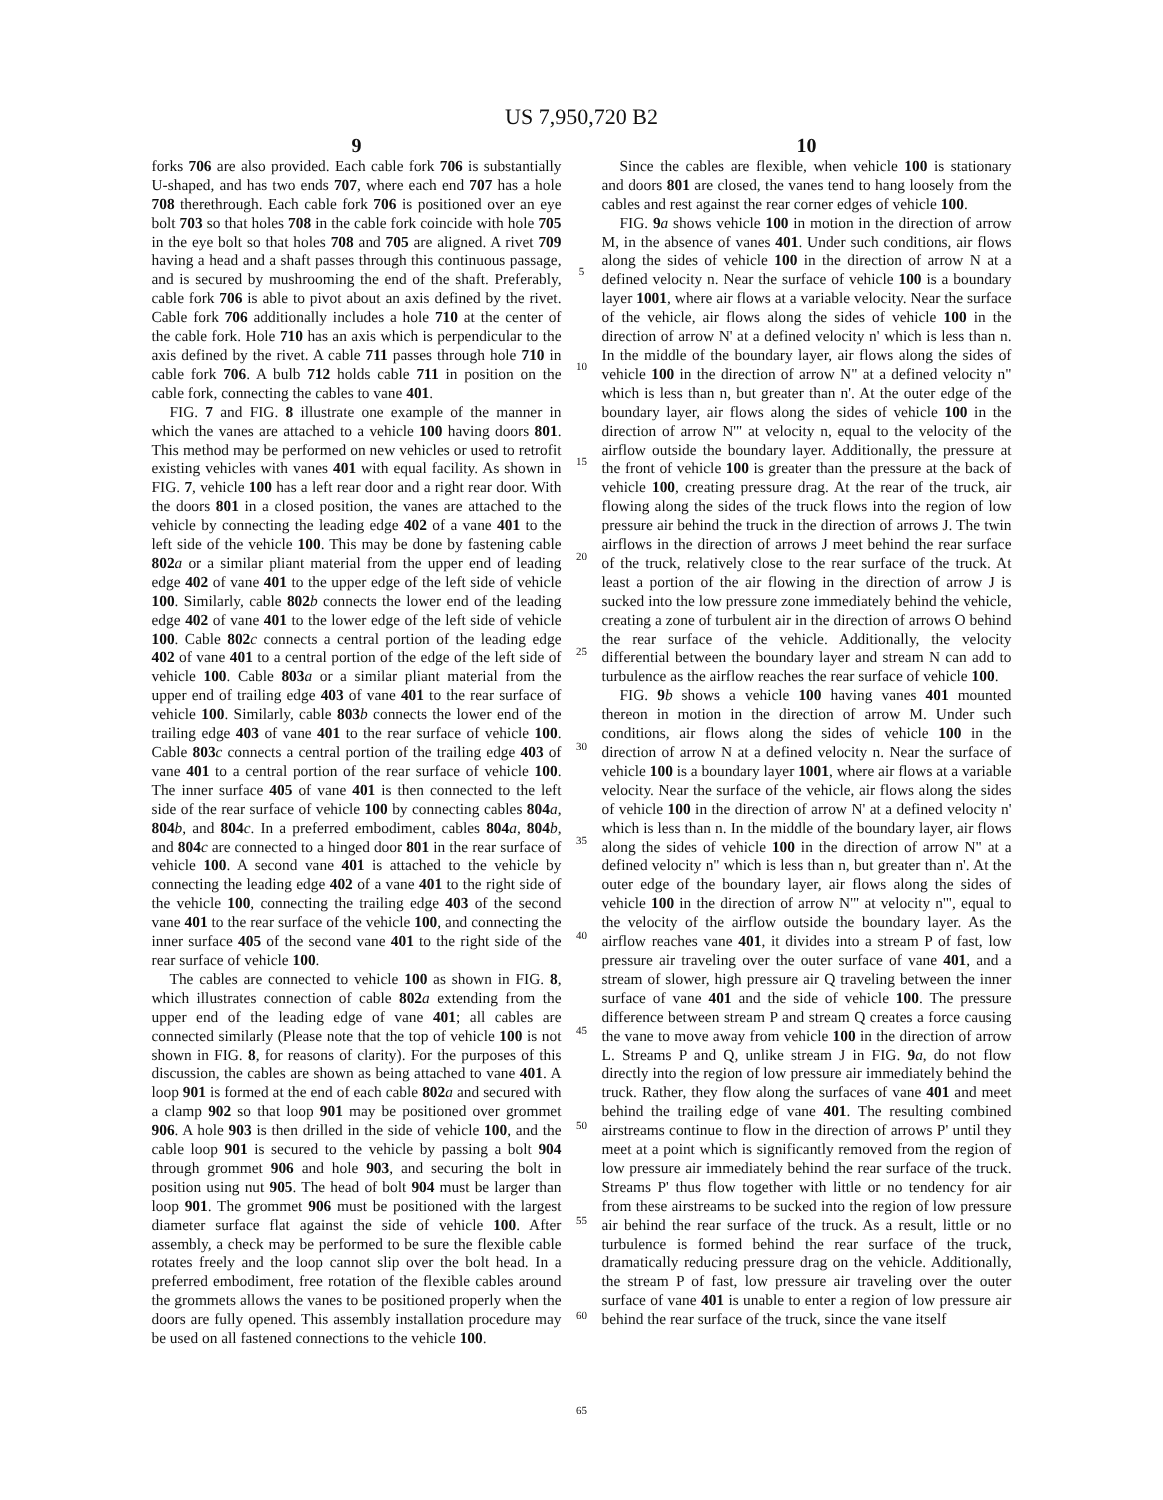US 7,950,720 B2
9
forks 706 are also provided. Each cable fork 706 is substantially U-shaped, and has two ends 707, where each end 707 has a hole 708 therethrough. Each cable fork 706 is positioned over an eye bolt 703 so that holes 708 in the cable fork coincide with hole 705 in the eye bolt so that holes 708 and 705 are aligned. A rivet 709 having a head and a shaft passes through this continuous passage, and is secured by mushrooming the end of the shaft. Preferably, cable fork 706 is able to pivot about an axis defined by the rivet. Cable fork 706 additionally includes a hole 710 at the center of the cable fork. Hole 710 has an axis which is perpendicular to the axis defined by the rivet. A cable 711 passes through hole 710 in cable fork 706. A bulb 712 holds cable 711 in position on the cable fork, connecting the cables to vane 401.
FIG. 7 and FIG. 8 illustrate one example of the manner in which the vanes are attached to a vehicle 100 having doors 801. This method may be performed on new vehicles or used to retrofit existing vehicles with vanes 401 with equal facility. As shown in FIG. 7, vehicle 100 has a left rear door and a right rear door. With the doors 801 in a closed position, the vanes are attached to the vehicle by connecting the leading edge 402 of a vane 401 to the left side of the vehicle 100. This may be done by fastening cable 802 a or a similar pliant material from the upper end of leading edge 402 of vane 401 to the upper edge of the left side of vehicle 100. Similarly, cable 802 b connects the lower end of the leading edge 402 of vane 401 to the lower edge of the left side of vehicle 100. Cable 802 c connects a central portion of the leading edge 402 of vane 401 to a central portion of the edge of the left side of vehicle 100. Cable 803 a or a similar pliant material from the upper end of trailing edge 403 of vane 401 to the rear surface of vehicle 100. Similarly, cable 803 b connects the lower end of the trailing edge 403 of vane 401 to the rear surface of vehicle 100. Cable 803 c connects a central portion of the trailing edge 403 of vane 401 to a central portion of the rear surface of vehicle 100. The inner surface 405 of vane 401 is then connected to the left side of the rear surface of vehicle 100 by connecting cables 804 a, 804 b, and 804 c. In a preferred embodiment, cables 804 a, 804 b, and 804 c are connected to a hinged door 801 in the rear surface of vehicle 100. A second vane 401 is attached to the vehicle by connecting the leading edge 402 of a vane 401 to the right side of the vehicle 100, connecting the trailing edge 403 of the second vane 401 to the rear surface of the vehicle 100, and connecting the inner surface 405 of the second vane 401 to the right side of the rear surface of vehicle 100.
The cables are connected to vehicle 100 as shown in FIG. 8, which illustrates connection of cable 802 a extending from the upper end of the leading edge of vane 401; all cables are connected similarly (Please note that the top of vehicle 100 is not shown in FIG. 8, for reasons of clarity). For the purposes of this discussion, the cables are shown as being attached to vane 401. A loop 901 is formed at the end of each cable 802 a and secured with a clamp 902 so that loop 901 may be positioned over grommet 906. A hole 903 is then drilled in the side of vehicle 100, and the cable loop 901 is secured to the vehicle by passing a bolt 904 through grommet 906 and hole 903, and securing the bolt in position using nut 905. The head of bolt 904 must be larger than loop 901. The grommet 906 must be positioned with the largest diameter surface flat against the side of vehicle 100. After assembly, a check may be performed to be sure the flexible cable rotates freely and the loop cannot slip over the bolt head. In a preferred embodiment, free rotation of the flexible cables around the grommets allows the vanes to be positioned properly when the doors are fully opened. This assembly installation procedure may be used on all fastened connections to the vehicle 100.
5
10
15
20
25
30
35
40
45
50
55
60
65
10
Since the cables are flexible, when vehicle 100 is stationary and doors 801 are closed, the vanes tend to hang loosely from the cables and rest against the rear corner edges of vehicle 100.
FIG. 9 a shows vehicle 100 in motion in the direction of arrow M, in the absence of vanes 401. Under such conditions, air flows along the sides of vehicle 100 in the direction of arrow N at a defined velocity n. Near the surface of vehicle 100 is a boundary layer 1001, where air flows at a variable velocity. Near the surface of the vehicle, air flows along the sides of vehicle 100 in the direction of arrow N' at a defined velocity n' which is less than n. In the middle of the boundary layer, air flows along the sides of vehicle 100 in the direction of arrow N" at a defined velocity n" which is less than n, but greater than n'. At the outer edge of the boundary layer, air flows along the sides of vehicle 100 in the direction of arrow N'" at velocity n, equal to the velocity of the airflow outside the boundary layer. Additionally, the pressure at the front of vehicle 100 is greater than the pressure at the back of vehicle 100, creating pressure drag. At the rear of the truck, air flowing along the sides of the truck flows into the region of low pressure air behind the truck in the direction of arrows J. The twin airflows in the direction of arrows J meet behind the rear surface of the truck, relatively close to the rear surface of the truck. At least a portion of the air flowing in the direction of arrow J is sucked into the low pressure zone immediately behind the vehicle, creating a zone of turbulent air in the direction of arrows O behind the rear surface of the vehicle. Additionally, the velocity differential between the boundary layer and stream N can add to turbulence as the airflow reaches the rear surface of vehicle 100.
FIG. 9 b shows a vehicle 100 having vanes 401 mounted thereon in motion in the direction of arrow M. Under such conditions, air flows along the sides of vehicle 100 in the direction of arrow N at a defined velocity n. Near the surface of vehicle 100 is a boundary layer 1001, where air flows at a variable velocity. Near the surface of the vehicle, air flows along the sides of vehicle 100 in the direction of arrow N' at a defined velocity n' which is less than n. In the middle of the boundary layer, air flows along the sides of vehicle 100 in the direction of arrow N" at a defined velocity n" which is less than n, but greater than n'. At the outer edge of the boundary layer, air flows along the sides of vehicle 100 in the direction of arrow N'" at velocity n'", equal to the velocity of the airflow outside the boundary layer. As the airflow reaches vane 401, it divides into a stream P of fast, low pressure air traveling over the outer surface of vane 401, and a stream of slower, high pressure air Q traveling between the inner surface of vane 401 and the side of vehicle 100. The pressure difference between stream P and stream Q creates a force causing the vane to move away from vehicle 100 in the direction of arrow L. Streams P and Q, unlike stream J in FIG. 9 a, do not flow directly into the region of low pressure air immediately behind the truck. Rather, they flow along the surfaces of vane 401 and meet behind the trailing edge of vane 401. The resulting combined airstreams continue to flow in the direction of arrows P' until they meet at a point which is significantly removed from the region of low pressure air immediately behind the rear surface of the truck. Streams P' thus flow together with little or no tendency for air from these airstreams to be sucked into the region of low pressure air behind the rear surface of the truck. As a result, little or no turbulence is formed behind the rear surface of the truck, dramatically reducing pressure drag on the vehicle. Additionally, the stream P of fast, low pressure air traveling over the outer surface of vane 401 is unable to enter a region of low pressure air behind the rear surface of the truck, since the vane itself